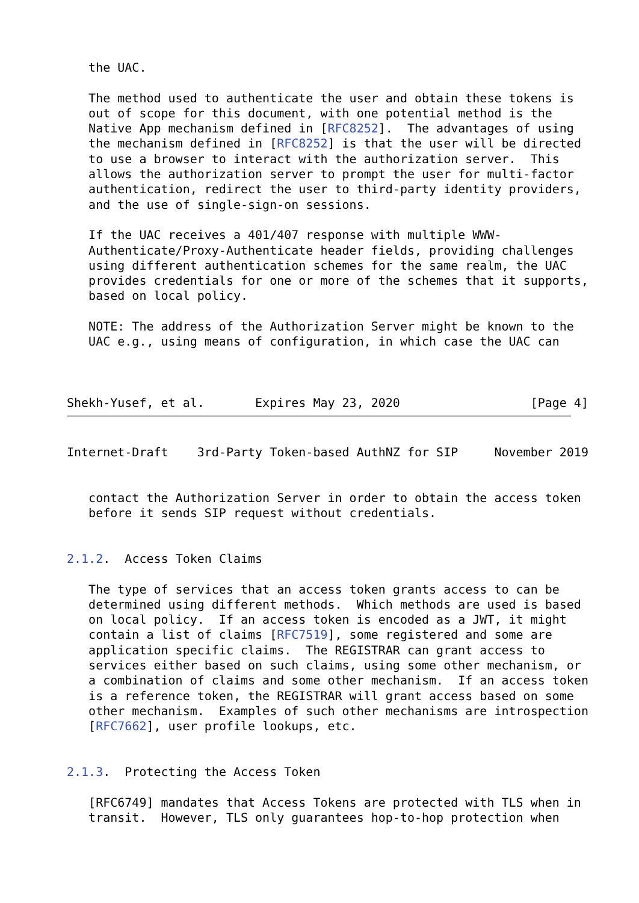the UAC.

   The method used to authenticate the user and obtain these tokens is
   out of scope for this document, with one potential method is the
   Native App mechanism defined in [RFC8252].  The advantages of using
   the mechanism defined in [RFC8252] is that the user will be directed
   to use a browser to interact with the authorization server.  This
   allows the authorization server to prompt the user for multi-factor
   authentication, redirect the user to third-party identity providers,
   and the use of single-sign-on sessions.

   If the UAC receives a 401/407 response with multiple WWW-
   Authenticate/Proxy-Authenticate header fields, providing challenges
   using different authentication schemes for the same realm, the UAC
   provides credentials for one or more of the schemes that it supports,
   based on local policy.

   NOTE: The address of the Authorization Server might be known to the
   UAC e.g., using means of configuration, in which case the UAC can



Shekh-Yusef, et al.       Expires May 23, 2020                  [Page 4]
Internet-Draft    3rd-Party Token-based AuthNZ for SIP     November 2019


   contact the Authorization Server in order to obtain the access token
   before it sends SIP request without credentials.


2.1.2.  Access Token Claims

   The type of services that an access token grants access to can be
   determined using different methods.  Which methods are used is based
   on local policy.  If an access token is encoded as a JWT, it might
   contain a list of claims [RFC7519], some registered and some are
   application specific claims.  The REGISTRAR can grant access to
   services either based on such claims, using some other mechanism, or
   a combination of claims and some other mechanism.  If an access token
   is a reference token, the REGISTRAR will grant access based on some
   other mechanism.  Examples of such other mechanisms are introspection
   [RFC7662], user profile lookups, etc.


2.1.3.  Protecting the Access Token

   [RFC6749] mandates that Access Tokens are protected with TLS when in
   transit.  However, TLS only guarantees hop-to-hop protection when